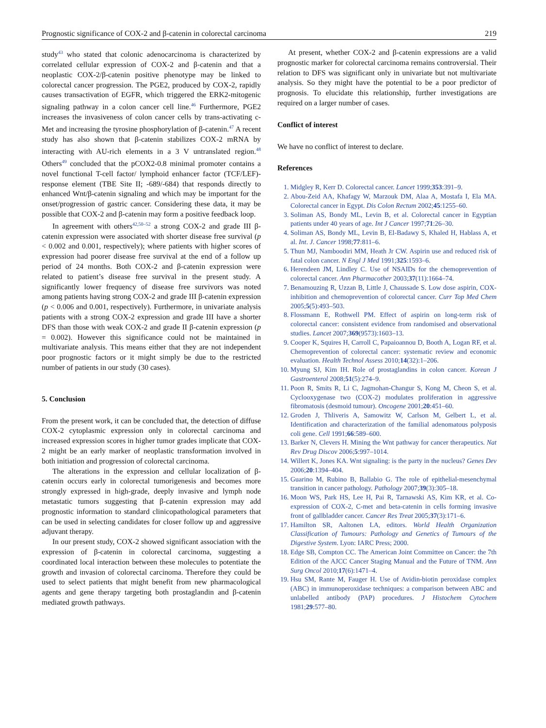Prognostic significance of COX-2 and β-catenin in colorectal carcinoma 219
study<sup>43</sup> who stated that colonic adenocarcinoma is characterized by correlated cellular expression of COX-2 and β-catenin and that a neoplastic COX-2/β-catenin positive phenotype may be linked to colorectal cancer progression. The PGE2, produced by COX-2, rapidly causes transactivation of EGFR, which triggered the ERK2-mitogenic signaling pathway in a colon cancer cell line.<sup>46</sup> Furthermore, PGE2 increases the invasiveness of colon cancer cells by trans-activating c-Met and increasing the tyrosine phosphorylation of β-catenin.<sup>47</sup> A recent study has also shown that β-catenin stabilizes COX-2 mRNA by interacting with AU-rich elements in a 3 V untranslated region.<sup>48</sup> Others<sup>49</sup> concluded that the pCOX2-0.8 minimal promoter contains a novel functional T-cell factor/ lymphoid enhancer factor (TCF/LEF)-response element (TBE Site II; -689/-684) that responds directly to enhanced Wnt/β-catenin signaling and which may be important for the onset/progression of gastric cancer. Considering these data, it may be possible that COX-2 and β-catenin may form a positive feedback loop.
In agreement with others<sup>42,50–52</sup> a strong COX-2 and grade III β-catenin expression were associated with shorter disease free survival (p < 0.002 and 0.001, respectively); where patients with higher scores of expression had poorer disease free survival at the end of a follow up period of 24 months. Both COX-2 and β-catenin expression were related to patient’s disease free survival in the present study. A significantly lower frequency of disease free survivors was noted among patients having strong COX-2 and grade III β-catenin expression (p < 0.006 and 0.001, respectively). Furthermore, in univariate analysis patients with a strong COX-2 expression and grade III have a shorter DFS than those with weak COX-2 and grade II β-catenin expression (p = 0.002). However this significance could not be maintained in multivariate analysis. This means either that they are not independent poor prognostic factors or it might simply be due to the restricted number of patients in our study (30 cases).
5. Conclusion
From the present work, it can be concluded that, the detection of diffuse COX-2 cytoplasmic expression only in colorectal carcinoma and increased expression scores in higher tumor grades implicate that COX-2 might be an early marker of neoplastic transformation involved in both initiation and progression of colorectal carcinoma.
The alterations in the expression and cellular localization of β-catenin occurs early in colorectal tumorigenesis and becomes more strongly expressed in high-grade, deeply invasive and lymph node metastatic tumors suggesting that β-catenin expression may add prognostic information to standard clinicopathological parameters that can be used in selecting candidates for closer follow up and aggressive adjuvant therapy.
In our present study, COX-2 showed significant association with the expression of β-catenin in colorectal carcinoma, suggesting a coordinated local interaction between these molecules to potentiate the growth and invasion of colorectal carcinoma. Therefore they could be used to select patients that might benefit from new pharmacological agents and gene therapy targeting both prostaglandin and β-catenin mediated growth pathways.
At present, whether COX-2 and β-catenin expressions are a valid prognostic marker for colorectal carcinoma remains controversial. Their relation to DFS was significant only in univariate but not multivariate analysis. So they might have the potential to be a poor predictor of prognosis. To elucidate this relationship, further investigations are required on a larger number of cases.
Conflict of interest
We have no conflict of interest to declare.
References
1. Midgley R, Kerr D. Colorectal cancer. Lancet 1999;353:391–9.
2. Abou-Zeid AA, Khafagy W, Marzouk DM, Alaa A, Mostafa I, Ela MA. Colorectal cancer in Egypt. Dis Colon Rectum 2002;45:1255–60.
3. Soliman AS, Bondy ML, Levin B, et al. Colorectal cancer in Egyptian patients under 40 years of age. Int J Cancer 1997;71:26–30.
4. Soliman AS, Bondy ML, Levin B, El-Badawy S, Khaled H, Hablass A, et al. Int. J. Cancer 1998;77:811–6.
5. Thun MJ, Namboodiri MM, Heath Jr CW. Aspirin use and reduced risk of fatal colon cancer. N Engl J Med 1991;325:1593–6.
6. Herendeen JM, Lindley C. Use of NSAIDs for the chemoprevention of colorectal cancer. Ann Pharmacother 2003;37(11):1664–74.
7. Benamouzing R, Uzzan B, Little J, Chaussade S. Low dose aspirin, COX-inhibition and chemoprevention of colorectal cancer. Curr Top Med Chem 2005;5(5):493–503.
8. Flossmann E, Rothwell PM. Effect of aspirin on long-term risk of colorectal cancer: consistent evidence from randomised and observational studies. Lancet 2007;369(9573):1603–13.
9. Cooper K, Squires H, Carroll C, Papaioannou D, Booth A, Logan RF, et al. Chemoprevention of colorectal cancer: systematic review and economic evaluation. Health Technol Assess 2010;14(32):1–206.
10. Myung SJ, Kim IH. Role of prostaglandins in colon cancer. Korean J Gastroenterol 2008;51(5):274–9.
11. Poon R, Smits R, Li C, Jagmohan-Changur S, Kong M, Cheon S, et al. Cyclooxygenase two (COX-2) modulates proliferation in aggressive fibromatosis (desmoid tumour). Oncogene 2001;20:451–60.
12. Groden J, Thliveris A, Samowitz W, Carlson M, Gelbert L, et al. Identification and characterization of the familial adenomatous polyposis coli gene. Cell 1991;66:589–600.
13. Barker N, Clevers H. Mining the Wnt pathway for cancer therapeutics. Nat Rev Drug Discov 2006;5:997–1014.
14. Willert K, Jones KA. Wnt signaling: is the party in the nucleus? Genes Dev 2006;20:1394–404.
15. Guarino M, Rubino B, Ballabio G. The role of epithelial-mesenchymal transition in cancer pathology. Pathology 2007;39(3):305–18.
16. Moon WS, Park HS, Lee H, Pai R, Tarnawski AS, Kim KR, et al. Co-expression of COX-2, C-met and beta-catenin in cells forming invasive front of gallbladder cancer. Cancer Res Treat 2005;37(3):171–6.
17. Hamilton SR, Aaltonen LA, editors. World Health Organization Classification of Tumours: Pathology and Genetics of Tumours of the Digestive System. Lyon: IARC Press; 2000.
18. Edge SB, Compton CC. The American Joint Committee on Cancer: the 7th Edition of the AJCC Cancer Staging Manual and the Future of TNM. Ann Surg Oncol 2010;17(6):1471–4.
19. Hsu SM, Rante M, Fauger H. Use of Avidin-biotin peroxidase complex (ABC) in immunoperoxidase techniques: a comparison between ABC and unlabelled antibody (PAP) procedures. J Histochem Cytochem 1981;29:577–80.